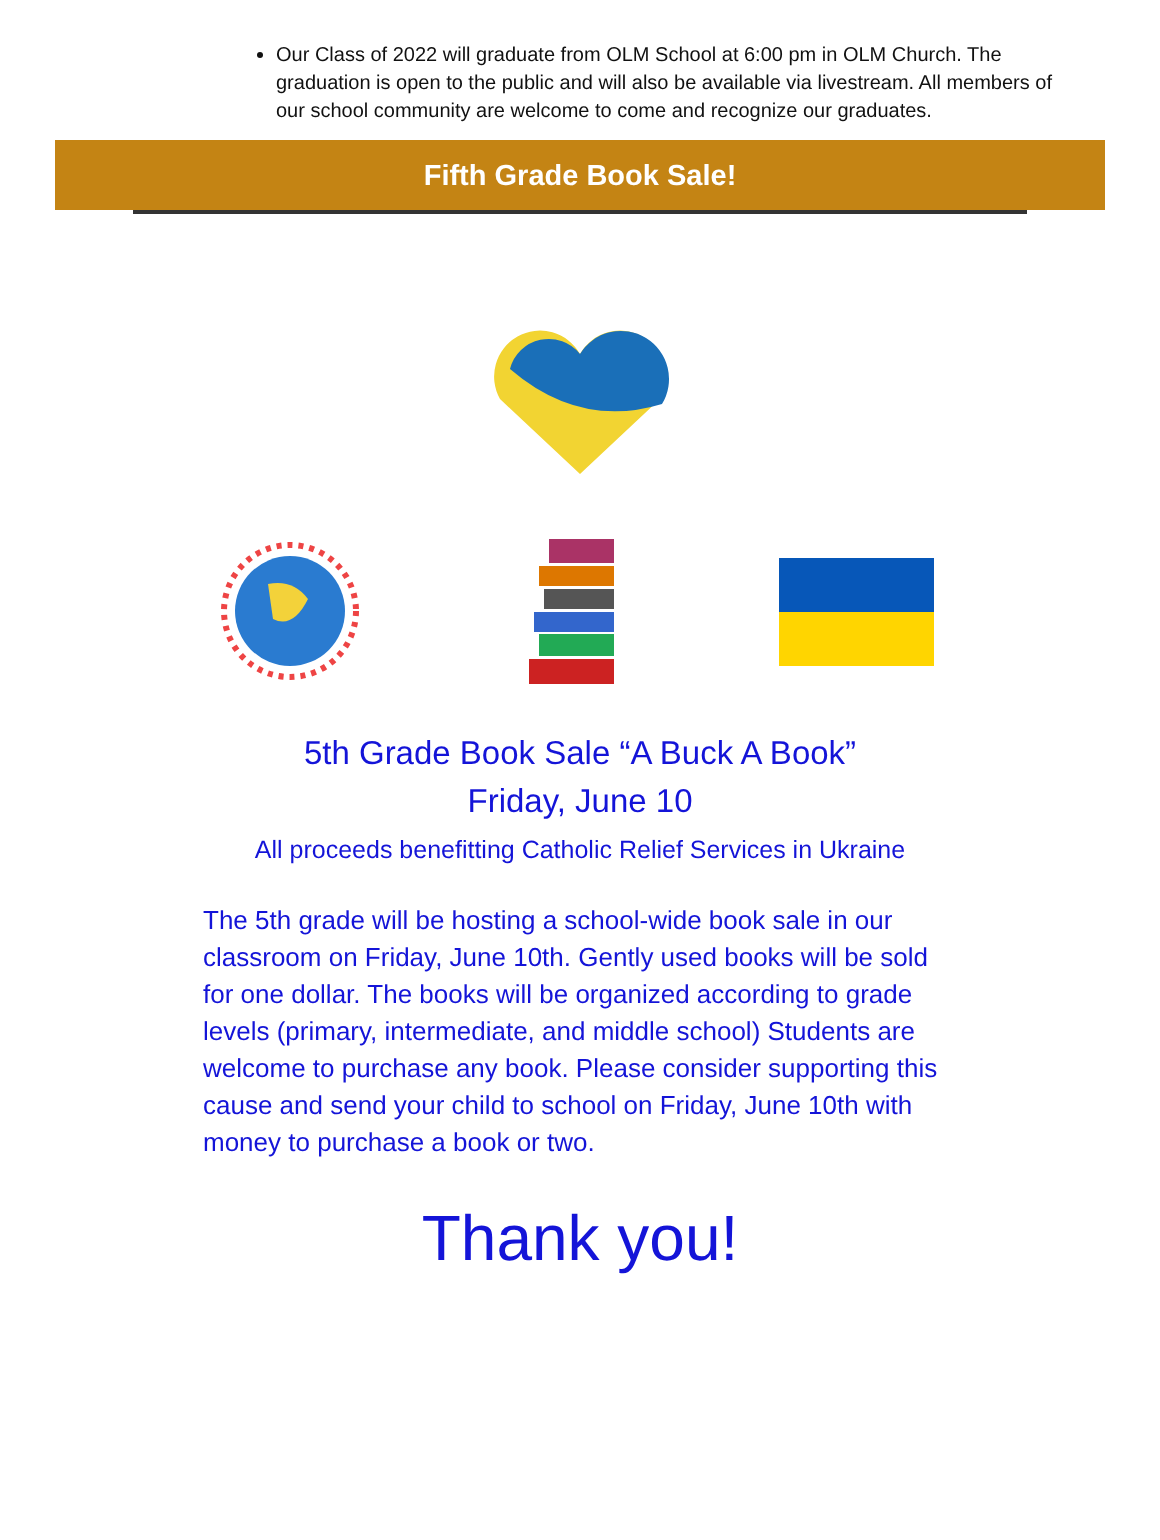Our Class of 2022 will graduate from OLM School at 6:00 pm in OLM Church. The graduation is open to the public and will also be available via livestream. All members of our school community are welcome to come and recognize our graduates.
Fifth Grade Book Sale!
5th Grade Book Sale “A Buck A Book”
Friday, June 10
All proceeds benefitting Catholic Relief Services in Ukraine
The 5th grade will be hosting a school-wide book sale in our classroom on Friday, June 10th. Gently used books will be sold for one dollar. The books will be organized according to grade levels (primary, intermediate, and middle school) Students are welcome to purchase any book. Please consider supporting this cause and send your child to school on Friday, June 10th with money to purchase a book or two.
Thank you!